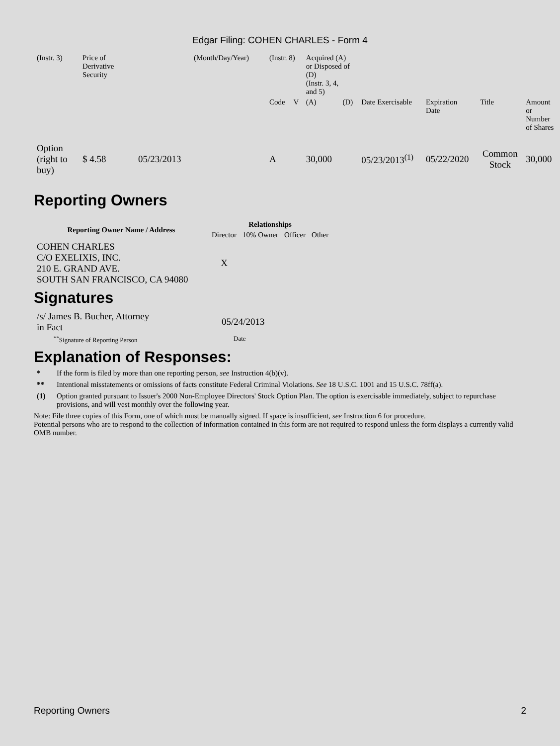Edgar Filing: COHEN CHARLES - Form 4
| (Instr. 3) | Price of Derivative Security | | (Month/Day/Year) | (Instr. 8) | | Acquired (A) or Disposed of (D) (Instr. 3, 4, and 5) | | | | | |
| | | | | Code | V | (A) | (D) | Date Exercisable | Expiration Date | Title | Amount or Number of Shares |
| Option (right to buy) | $ 4.58 | 05/23/2013 | | A | | 30,000 | | 05/23/2013<sup>(1)</sup> | 05/22/2020 | Common Stock | 30,000 |
Reporting Owners
| Reporting Owner Name / Address | Relationships | | | |
| --- | --- | --- | --- | --- |
| | Director | 10% Owner | Officer | Other |
| COHEN CHARLES C/O EXELIXIS, INC. 210 E. GRAND AVE. SOUTH SAN FRANCISCO, CA 94080 | X | | | |
Signatures
| /s/ James B. Bucher, Attorney in Fact | 05/24/2013 |
| <sup>**</sup> Signature of Reporting Person | Date |
Explanation of Responses:
* If the form is filed by more than one reporting person, see Instruction 4(b)(v).
** Intentional misstatements or omissions of facts constitute Federal Criminal Violations. See 18 U.S.C. 1001 and 15 U.S.C. 78ff(a).
(1) Option granted pursuant to Issuer's 2000 Non-Employee Directors' Stock Option Plan. The option is exercisable immediately, subject to repurchase provisions, and will vest monthly over the following year.
Note: File three copies of this Form, one of which must be manually signed. If space is insufficient, see Instruction 6 for procedure.
Potential persons who are to respond to the collection of information contained in this form are not required to respond unless the form displays a currently valid OMB number.
Reporting Owners 2